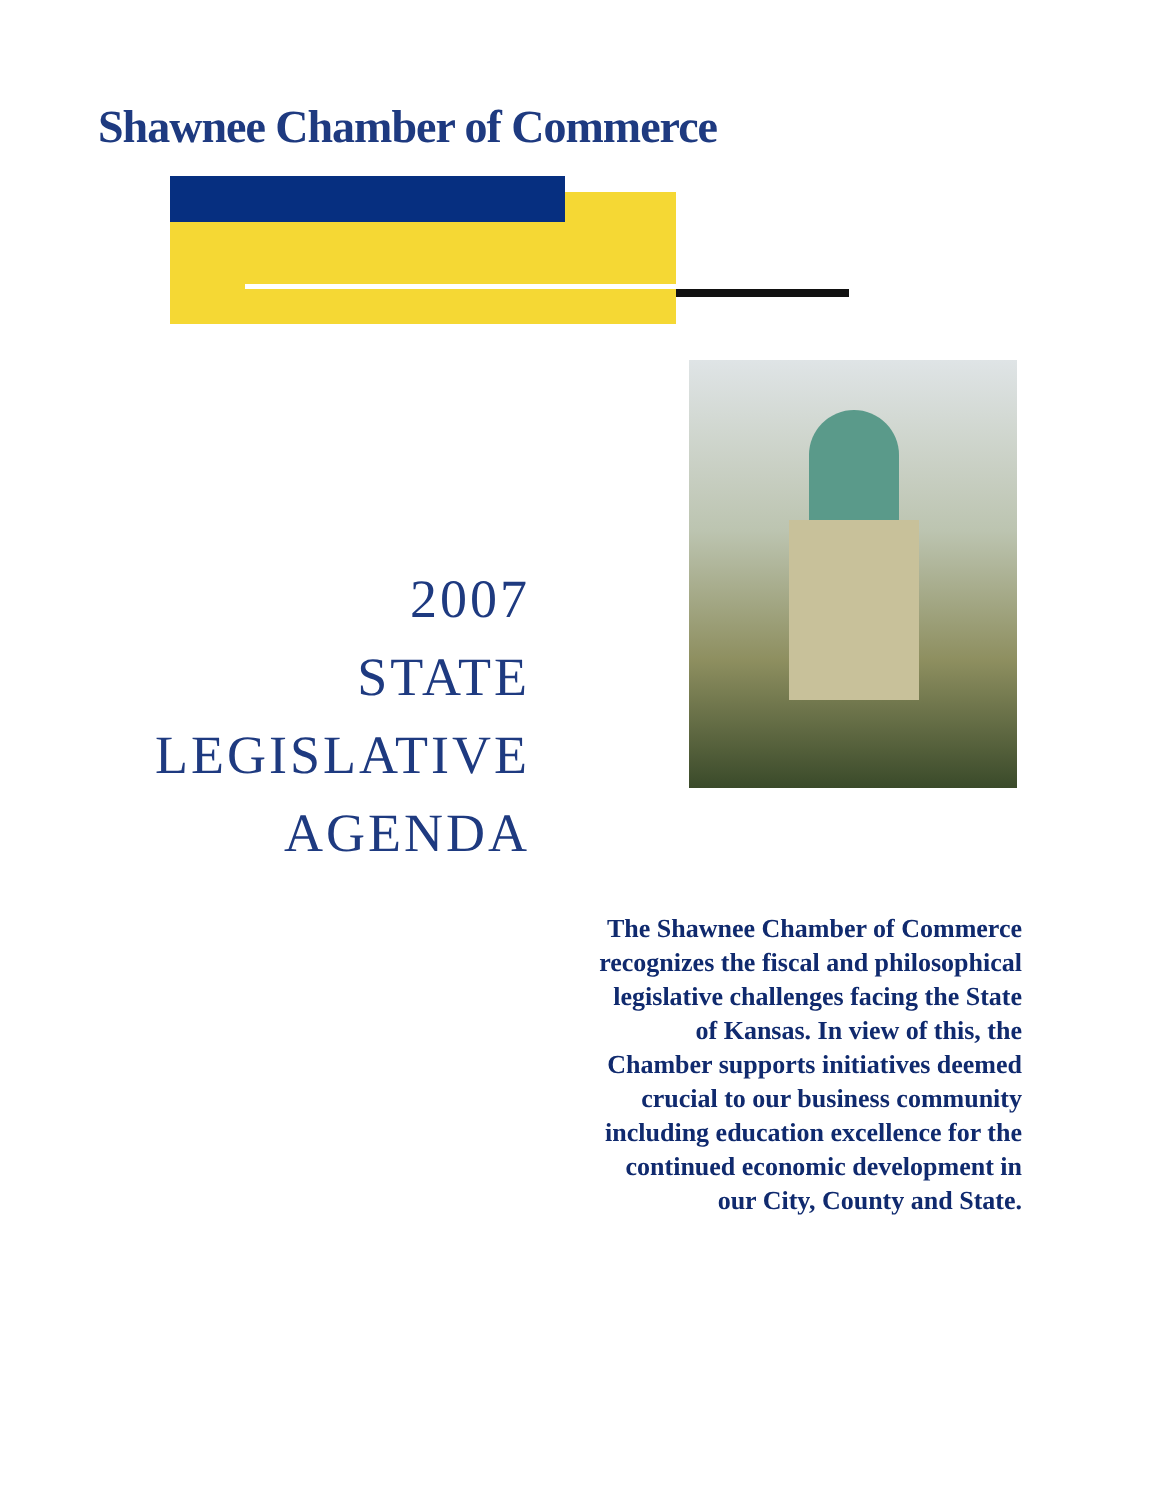Shawnee Chamber of Commerce
2007
STATE
LEGISLATIVE
AGENDA
The Shawnee Chamber of Commerce recognizes the fiscal and philosophical legislative challenges facing the State of Kansas. In view of this, the Chamber supports initiatives deemed crucial to our business community including education excellence for the continued economic development in our City, County and State.